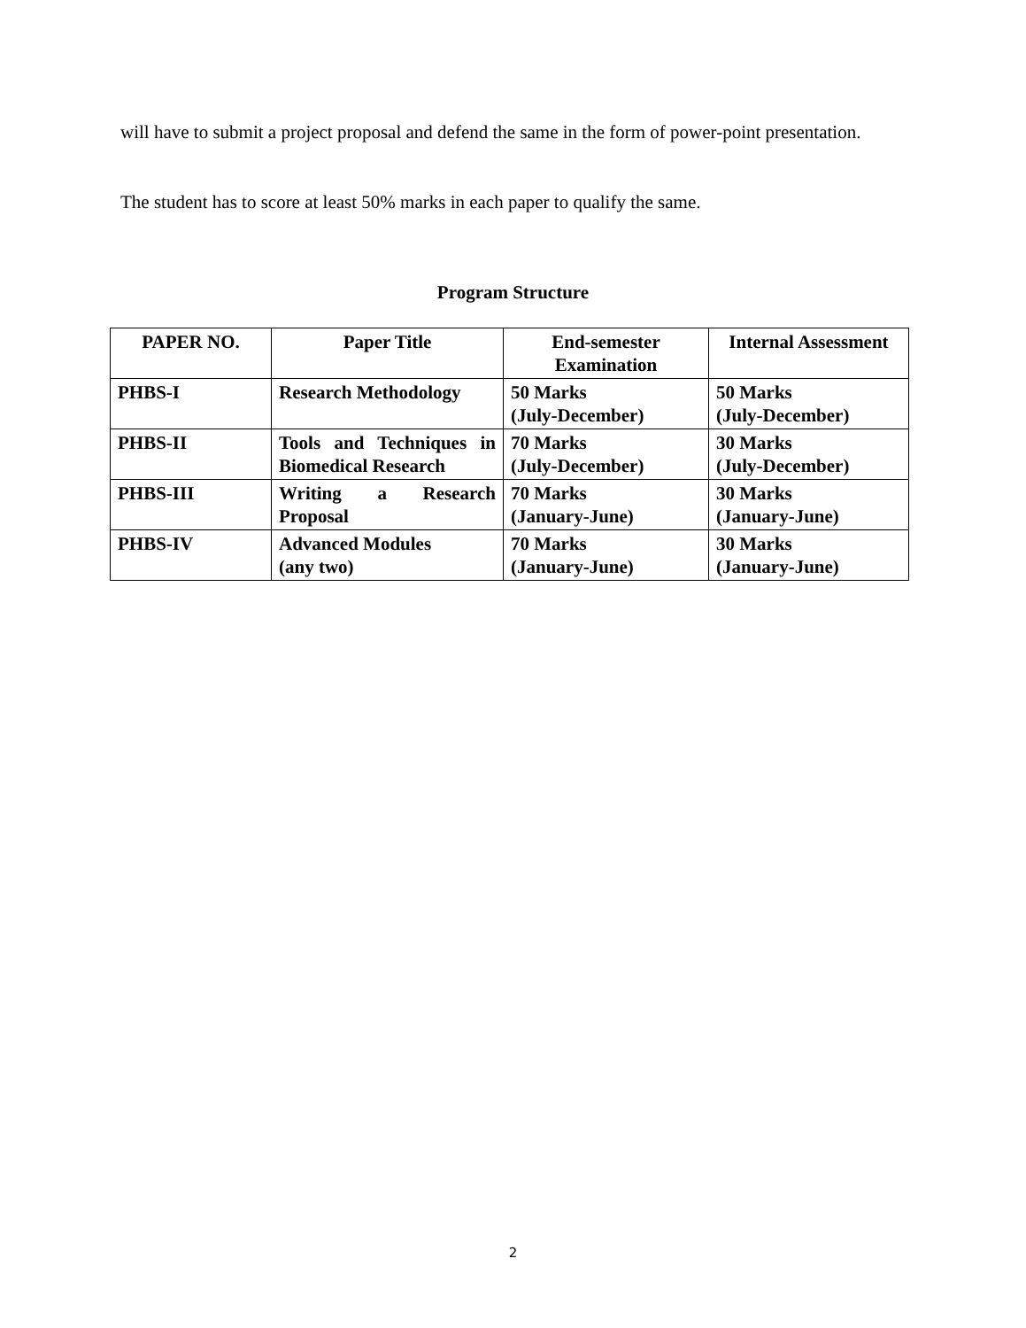will have to submit a project proposal and defend the same in the form of power-point presentation.
The student has to score at least 50% marks in each paper to qualify the same.
Program Structure
| PAPER NO. | Paper Title | End-semester Examination | Internal Assessment |
| --- | --- | --- | --- |
| PHBS-I | Research Methodology | 50 Marks (July-December) | 50 Marks (July-December) |
| PHBS-II | Tools and Techniques in Biomedical Research | 70 Marks (July-December) | 30 Marks (July-December) |
| PHBS-III | Writing a Research Proposal | 70 Marks (January-June) | 30 Marks (January-June) |
| PHBS-IV | Advanced Modules (any two) | 70 Marks (January-June) | 30 Marks (January-June) |
2